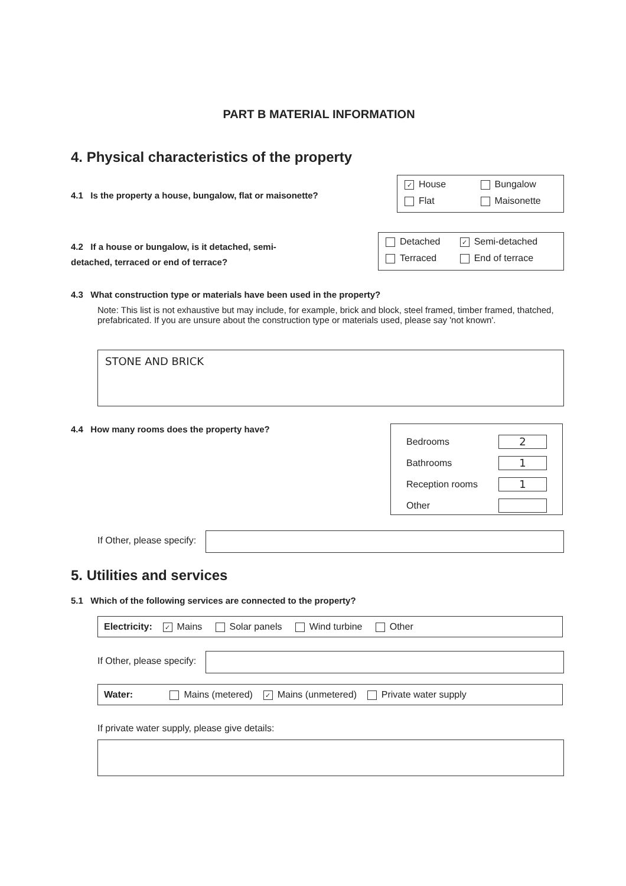PART B MATERIAL INFORMATION
4. Physical characteristics of the property
4.1 Is the property a house, bungalow, flat or maisonette?
✓ House Bungalow Flat Maisonette
4.2 If a house or bungalow, is it detached, semi-detached, terraced or end of terrace?
Detached ✓ Semi-detached Terraced End of terrace
4.3 What construction type or materials have been used in the property?
Note: This list is not exhaustive but may include, for example, brick and block, steel framed, timber framed, thatched, prefabricated. If you are unsure about the construction type or materials used, please say 'not known'.
STONE AND BRICK
4.4 How many rooms does the property have?
Bedrooms 2
Bathrooms 1
Reception rooms 1
Other
If Other, please specify:
5. Utilities and services
5.1 Which of the following services are connected to the property?
Electricity: ✓ Mains Solar panels Wind turbine Other
If Other, please specify:
Water: Mains (metered) ✓ Mains (unmetered) Private water supply
If private water supply, please give details: